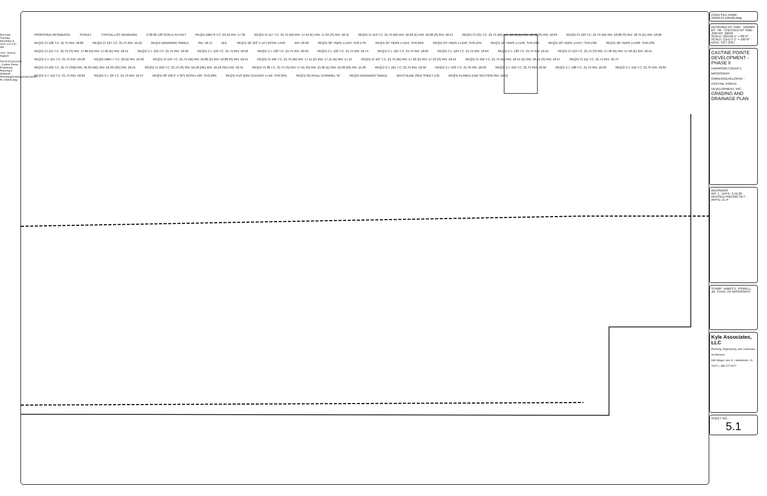Plot Date: Tuesday, November 8, 2022 10:27:37 AM
User: Jessica Hughes
File:N:\2016\16046 - Castine Pointe Preliminary Planning & Wetlands Permitting\Drawings\Civil\16046-PL-DRAIN.dwg
PROPOSED RESIDENCE STREET TYPICAL LOT DRAINAGE 0 30 60 120 SCALE IN FEET REQ'D DMH 8 T.C. 23.16 INV. 17.32 REQ'D CI 117 T.C. 21.75 (W) INV. 17.94 (E) INV. 17.94 (S) INV. 18.41 REQ'D CI 119 T.C. 21.75 (W) INV. 18.28 (E) INV. 18.28 (S) INV. 18.41 REQ'D CI 121 T.C. 21.75 (W) INV. 18.48 (E) INV. 18.48 (S) INV. 18.65 REQ'D CI 123 T.C. 21.75 (W) INV. 18.68 (S) INV. 18.75 (E) INV. 18.68 REQ'D CI 128 T.C. 21.75 INV. 18.89 REQ'D CI 127 T.C. 21.75 INV. 19.10 REQ'D DRAINAGE SWALE INV. 18.75 M.E. REQ'D 18" (22" x 14") RCPA, L=56' INV. 18.90 REQ'D 30" HDPE L=114', S=0.17% REQ'D 24" HDPE L=151', S=0.22% REQ'D 24" HDPE L=150', S=0.13% REQ'D 18" HDPE L=149', S=0.13% REQ'D 18" HDPE L=157', S=0.13% REQ'D 18" HDPE L=158', S=0.13% REQ'D CI 115 T.C. 21.75 (S) INV. 17.66 (N) INV. 17.66 (E) INV. 18.41 REQ'D C.I. 116 T.C. 21.75 INV. 18.50 REQ'D C.I. 118 T.C. 21.75 INV. 18.50 REQ'D C.I. 120 T.C. 21.75 INV. 18.50 REQ'D C.I. 122 T.C. 21.75 INV. 18.74 REQ'D C.I. 124 T.C. 21.75 INV. 18.84 REQ'D C.I. 129 T.C. 21.75 INV. 18.94 REQ'D C.I. 130 T.C. 21.75 INV. 19.15 REQ'D CI 113 T.C. 21.75 (S) INV. 17.46 (N) INV. 17.46 (E) INV. 18.41 REQ'D C.I. 114 T.C. 21.75 INV. 18.50 REQ'D DMH 7 T.C. 22.52 INV. 16.50 REQ'D CI 104 T.C. 21.75 (W) INV. 16.88 (E) INV. 16.88 (S) INV. 18.41 REQ'D CI 106 T.C. 21.75 (W) INV. 17.11 (E) INV. 17.11 (N) INV. 17.15 REQ'D CI 107 T.C. 21.75 (W) INV. 17.32 (E) INV. 17.32 (S) INV. 18.41 REQ'D CI 109 T.C. 21.75 (W) INV. 18.41 (E) INV. 18.41 (S) INV. 18.57 REQ'D CI 111 T.C. 21.75 INV. 18.75 REQ'D CI 102 T.C. 21.75 (SW) INV. 16.39 (NE) INV. 16.39 (SE) INV. 18.41 REQ'D CI 100 T.C. 21.75 (S) INV. 16.18 (NE) INV. 16.18 (SE) INV. 18.41 REQ'D CI 98 T.C. 21.75 (S) INV. 17.61 (N) INV. 15.90 (E) INV. 16.38 (W) INV. 15.90 REQ'D C.I. 101 T.C. 21.75 INV. 18.50 REQ'D C.I. 103 T.C. 21.76 INV. 18.50 REQ'D C.I. 105 T.C. 21.75 INV. 18.50 REQ'D C.I. 108 T.C. 21.75 INV. 18.50 REQ'D C.I. 110 T.C. 21.75 INV. 18.65 REQ'D C.I. 112 T.C. 21.75 INV. 18.84 REQ'D C.I. 99 T.C. 21.75 INV. 16.47 REQ'D 48" (58.5" x 36") RCPA L=29', S=0.29% REQ'D 5'x3' BOX CULVERT L=16', S=0.35% REQ'D OUTFALL CHANNEL "B" REQ'D DRAINAGE SWALE MATCHLINE (SEE SHEET 5.0) REQ'D FLARED END SECTION INV. 16.52
CADD FILE NAME:
16046-PL-DRAIN.dwg
DESIGNED BY: KMD · DRAWN BY: TM · CHECKED BY: KMD · JOB NO. 16046
SCALE: (22x34) 1" = 80'-0" · SCALE: (11x17) 1" = 160'-0" · DATE: OCT 2017
CASTINE POINTE DEVELOPMENT - PHASE II
HARRISON COUNTY, MISSISSIPPI
OWNER/DEVELOPER - CASTINE POINTE DEVELOPMENT, INC.
GRADING AND DRAINAGE PLAN
REVISIONS
NO. 1 · DATE: 3.19.20 · REVISED PRICING SET · APP'D J.E.P.
STAMP: JAMES E. POWELL, JR. STATE OF MISSISSIPPI
Kyle Associates, LLC
Planning, Engineering, and Landscape Architecture
638 Village Lane N. • Mandeville, LA 70471 • 985.727.9377
SHEET NO.
5.1